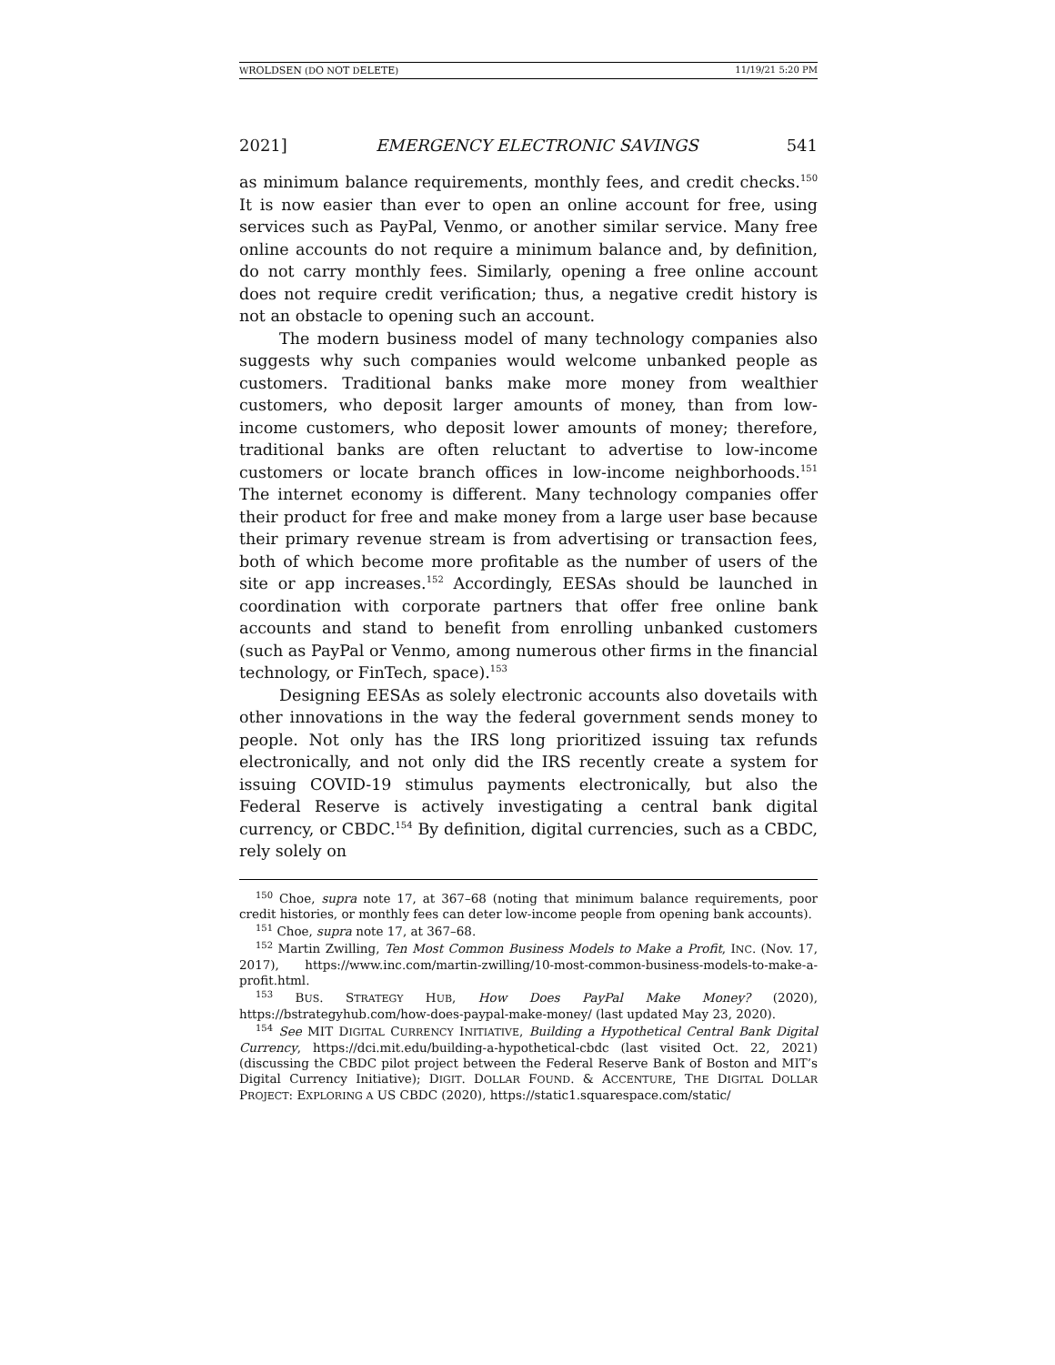WROLDSEN (DO NOT DELETE) 11/19/21 5:20 PM
2021] EMERGENCY ELECTRONIC SAVINGS 541
as minimum balance requirements, monthly fees, and credit checks.<sup>150</sup> It is now easier than ever to open an online account for free, using services such as PayPal, Venmo, or another similar service. Many free online accounts do not require a minimum balance and, by definition, do not carry monthly fees. Similarly, opening a free online account does not require credit verification; thus, a negative credit history is not an obstacle to opening such an account.
The modern business model of many technology companies also suggests why such companies would welcome unbanked people as customers. Traditional banks make more money from wealthier customers, who deposit larger amounts of money, than from low-income customers, who deposit lower amounts of money; therefore, traditional banks are often reluctant to advertise to low-income customers or locate branch offices in low-income neighborhoods.<sup>151</sup> The internet economy is different. Many technology companies offer their product for free and make money from a large user base because their primary revenue stream is from advertising or transaction fees, both of which become more profitable as the number of users of the site or app increases.<sup>152</sup> Accordingly, EESAs should be launched in coordination with corporate partners that offer free online bank accounts and stand to benefit from enrolling unbanked customers (such as PayPal or Venmo, among numerous other firms in the financial technology, or FinTech, space).<sup>153</sup>
Designing EESAs as solely electronic accounts also dovetails with other innovations in the way the federal government sends money to people. Not only has the IRS long prioritized issuing tax refunds electronically, and not only did the IRS recently create a system for issuing COVID-19 stimulus payments electronically, but also the Federal Reserve is actively investigating a central bank digital currency, or CBDC.<sup>154</sup> By definition, digital currencies, such as a CBDC, rely solely on
<sup>150</sup> Choe, supra note 17, at 367–68 (noting that minimum balance requirements, poor credit histories, or monthly fees can deter low-income people from opening bank accounts).
<sup>151</sup> Choe, supra note 17, at 367–68.
<sup>152</sup> Martin Zwilling, Ten Most Common Business Models to Make a Profit, INC. (Nov. 17, 2017), https://www.inc.com/martin-zwilling/10-most-common-business-models-to-make-a-profit.html.
<sup>153</sup> BUS. STRATEGY HUB, How Does PayPal Make Money? (2020), https://bstrategyhub.com/how-does-paypal-make-money/ (last updated May 23, 2020).
<sup>154</sup> See MIT DIGITAL CURRENCY INITIATIVE, Building a Hypothetical Central Bank Digital Currency, https://dci.mit.edu/building-a-hypothetical-cbdc (last visited Oct. 22, 2021) (discussing the CBDC pilot project between the Federal Reserve Bank of Boston and MIT’s Digital Currency Initiative); DIGIT. DOLLAR FOUND. & ACCENTURE, THE DIGITAL DOLLAR PROJECT: EXPLORING A US CBDC (2020), https://static1.squarespace.com/static/